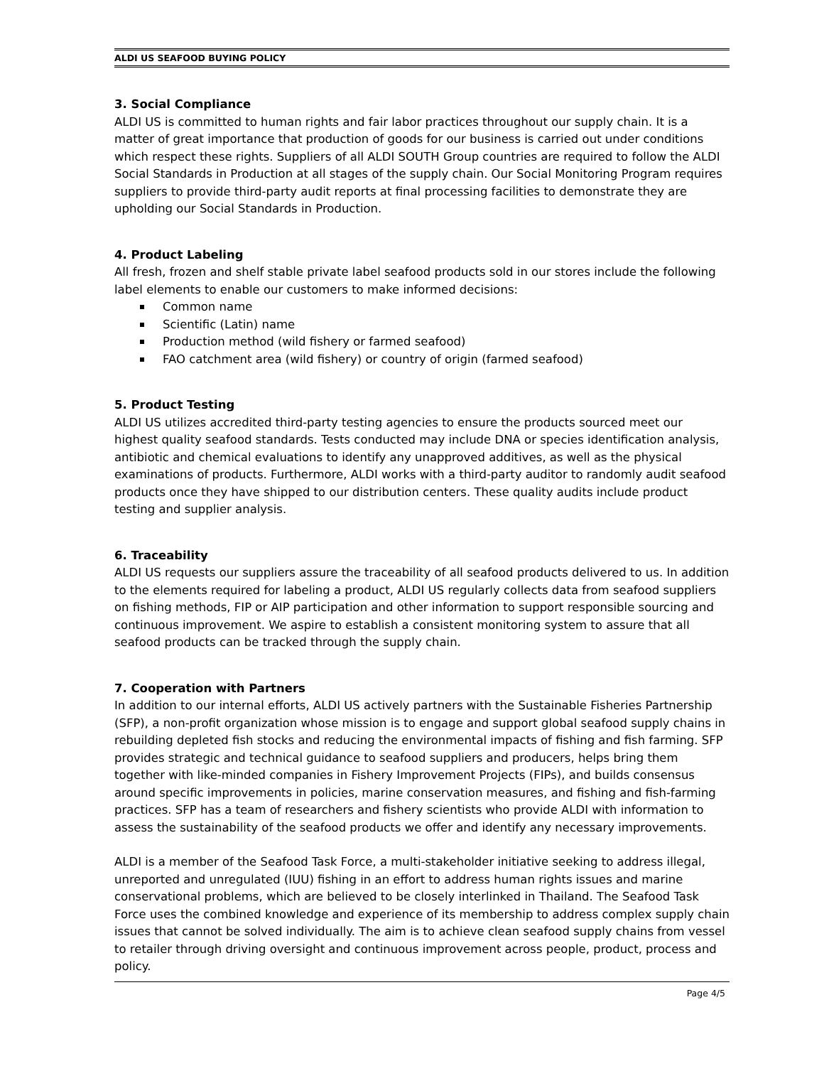ALDI US SEAFOOD BUYING POLICY
3. Social Compliance
ALDI US is committed to human rights and fair labor practices throughout our supply chain. It is a matter of great importance that production of goods for our business is carried out under conditions which respect these rights. Suppliers of all ALDI SOUTH Group countries are required to follow the ALDI Social Standards in Production at all stages of the supply chain. Our Social Monitoring Program requires suppliers to provide third-party audit reports at final processing facilities to demonstrate they are upholding our Social Standards in Production.
4. Product Labeling
All fresh, frozen and shelf stable private label seafood products sold in our stores include the following label elements to enable our customers to make informed decisions:
Common name
Scientific (Latin) name
Production method (wild fishery or farmed seafood)
FAO catchment area (wild fishery) or country of origin (farmed seafood)
5. Product Testing
ALDI US utilizes accredited third-party testing agencies to ensure the products sourced meet our highest quality seafood standards. Tests conducted may include DNA or species identification analysis, antibiotic and chemical evaluations to identify any unapproved additives, as well as the physical examinations of products. Furthermore, ALDI works with a third-party auditor to randomly audit seafood products once they have shipped to our distribution centers. These quality audits include product testing and supplier analysis.
6. Traceability
ALDI US requests our suppliers assure the traceability of all seafood products delivered to us. In addition to the elements required for labeling a product, ALDI US regularly collects data from seafood suppliers on fishing methods, FIP or AIP participation and other information to support responsible sourcing and continuous improvement. We aspire to establish a consistent monitoring system to assure that all seafood products can be tracked through the supply chain.
7. Cooperation with Partners
In addition to our internal efforts, ALDI US actively partners with the Sustainable Fisheries Partnership (SFP), a non-profit organization whose mission is to engage and support global seafood supply chains in rebuilding depleted fish stocks and reducing the environmental impacts of fishing and fish farming. SFP provides strategic and technical guidance to seafood suppliers and producers, helps bring them together with like-minded companies in Fishery Improvement Projects (FIPs), and builds consensus around specific improvements in policies, marine conservation measures, and fishing and fish-farming practices. SFP has a team of researchers and fishery scientists who provide ALDI with information to assess the sustainability of the seafood products we offer and identify any necessary improvements.
ALDI is a member of the Seafood Task Force, a multi-stakeholder initiative seeking to address illegal, unreported and unregulated (IUU) fishing in an effort to address human rights issues and marine conservational problems, which are believed to be closely interlinked in Thailand. The Seafood Task Force uses the combined knowledge and experience of its membership to address complex supply chain issues that cannot be solved individually. The aim is to achieve clean seafood supply chains from vessel to retailer through driving oversight and continuous improvement across people, product, process and policy.
Page 4/5